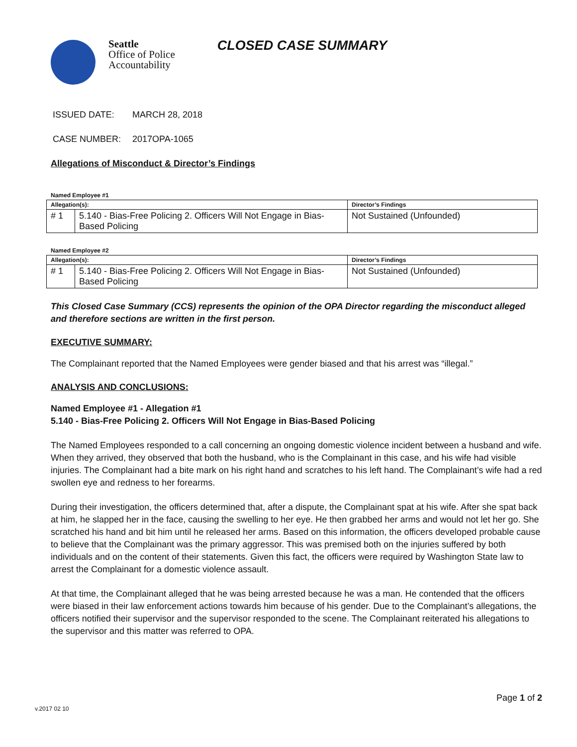Seattle
Office of Police
Accountability
CLOSED CASE SUMMARY
ISSUED DATE: MARCH 28, 2018
CASE NUMBER: 2017OPA-1065
Allegations of Misconduct & Director’s Findings
Named Employee #1
| Allegation(s): | | Director’s Findings |
| --- | --- | --- |
| # 1 | 5.140 - Bias-Free Policing 2. Officers Will Not Engage in Bias-Based Policing | Not Sustained (Unfounded) |
Named Employee #2
| Allegation(s): | | Director’s Findings |
| --- | --- | --- |
| # 1 | 5.140 - Bias-Free Policing 2. Officers Will Not Engage in Bias-Based Policing | Not Sustained (Unfounded) |
This Closed Case Summary (CCS) represents the opinion of the OPA Director regarding the misconduct alleged and therefore sections are written in the first person.
EXECUTIVE SUMMARY:
The Complainant reported that the Named Employees were gender biased and that his arrest was “illegal.”
ANALYSIS AND CONCLUSIONS:
Named Employee #1 - Allegation #1
5.140 - Bias-Free Policing 2. Officers Will Not Engage in Bias-Based Policing
The Named Employees responded to a call concerning an ongoing domestic violence incident between a husband and wife. When they arrived, they observed that both the husband, who is the Complainant in this case, and his wife had visible injuries. The Complainant had a bite mark on his right hand and scratches to his left hand. The Complainant’s wife had a red swollen eye and redness to her forearms.
During their investigation, the officers determined that, after a dispute, the Complainant spat at his wife. After she spat back at him, he slapped her in the face, causing the swelling to her eye. He then grabbed her arms and would not let her go. She scratched his hand and bit him until he released her arms. Based on this information, the officers developed probable cause to believe that the Complainant was the primary aggressor. This was premised both on the injuries suffered by both individuals and on the content of their statements. Given this fact, the officers were required by Washington State law to arrest the Complainant for a domestic violence assault.
At that time, the Complainant alleged that he was being arrested because he was a man. He contended that the officers were biased in their law enforcement actions towards him because of his gender. Due to the Complainant’s allegations, the officers notified their supervisor and the supervisor responded to the scene. The Complainant reiterated his allegations to the supervisor and this matter was referred to OPA.
Page 1 of 2
v.2017 02 10